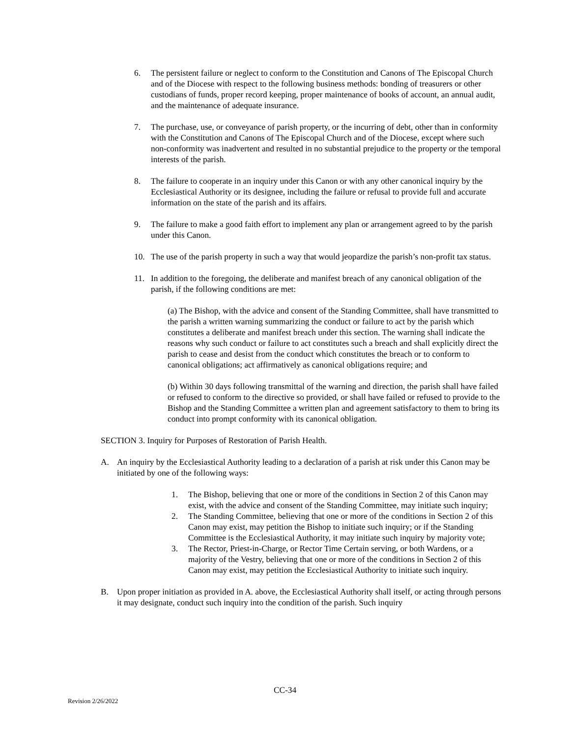6. The persistent failure or neglect to conform to the Constitution and Canons of The Episcopal Church and of the Diocese with respect to the following business methods: bonding of treasurers or other custodians of funds, proper record keeping, proper maintenance of books of account, an annual audit, and the maintenance of adequate insurance.
7. The purchase, use, or conveyance of parish property, or the incurring of debt, other than in conformity with the Constitution and Canons of The Episcopal Church and of the Diocese, except where such non-conformity was inadvertent and resulted in no substantial prejudice to the property or the temporal interests of the parish.
8. The failure to cooperate in an inquiry under this Canon or with any other canonical inquiry by the Ecclesiastical Authority or its designee, including the failure or refusal to provide full and accurate information on the state of the parish and its affairs.
9. The failure to make a good faith effort to implement any plan or arrangement agreed to by the parish under this Canon.
10. The use of the parish property in such a way that would jeopardize the parish’s non-profit tax status.
11. In addition to the foregoing, the deliberate and manifest breach of any canonical obligation of the parish, if the following conditions are met:
(a) The Bishop, with the advice and consent of the Standing Committee, shall have transmitted to the parish a written warning summarizing the conduct or failure to act by the parish which constitutes a deliberate and manifest breach under this section. The warning shall indicate the reasons why such conduct or failure to act constitutes such a breach and shall explicitly direct the parish to cease and desist from the conduct which constitutes the breach or to conform to canonical obligations; act affirmatively as canonical obligations require; and
(b) Within 30 days following transmittal of the warning and direction, the parish shall have failed or refused to conform to the directive so provided, or shall have failed or refused to provide to the Bishop and the Standing Committee a written plan and agreement satisfactory to them to bring its conduct into prompt conformity with its canonical obligation.
SECTION 3. Inquiry for Purposes of Restoration of Parish Health.
A. An inquiry by the Ecclesiastical Authority leading to a declaration of a parish at risk under this Canon may be initiated by one of the following ways:
1. The Bishop, believing that one or more of the conditions in Section 2 of this Canon may exist, with the advice and consent of the Standing Committee, may initiate such inquiry;
2. The Standing Committee, believing that one or more of the conditions in Section 2 of this Canon may exist, may petition the Bishop to initiate such inquiry; or if the Standing Committee is the Ecclesiastical Authority, it may initiate such inquiry by majority vote;
3. The Rector, Priest-in-Charge, or Rector Time Certain serving, or both Wardens, or a majority of the Vestry, believing that one or more of the conditions in Section 2 of this Canon may exist, may petition the Ecclesiastical Authority to initiate such inquiry.
B. Upon proper initiation as provided in A. above, the Ecclesiastical Authority shall itself, or acting through persons it may designate, conduct such inquiry into the condition of the parish. Such inquiry
CC-34
Revision 2/26/2022